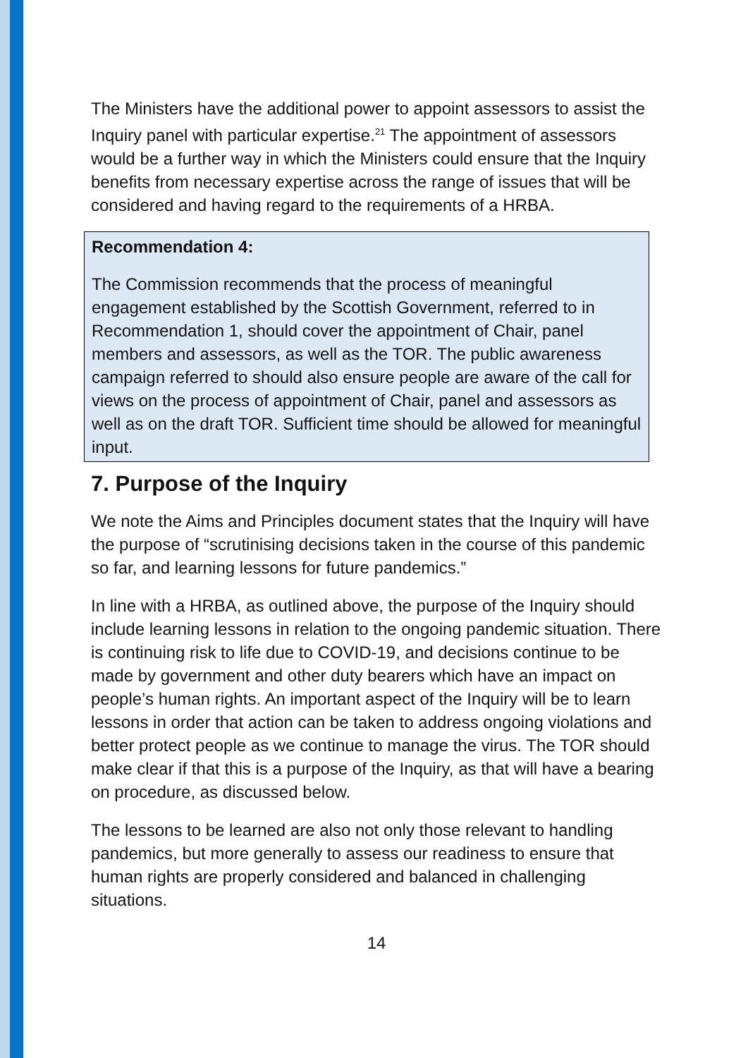The Ministers have the additional power to appoint assessors to assist the Inquiry panel with particular expertise.<sup>21</sup> The appointment of assessors would be a further way in which the Ministers could ensure that the Inquiry benefits from necessary expertise across the range of issues that will be considered and having regard to the requirements of a HRBA.
Recommendation 4:
The Commission recommends that the process of meaningful engagement established by the Scottish Government, referred to in Recommendation 1, should cover the appointment of Chair, panel members and assessors, as well as the TOR. The public awareness campaign referred to should also ensure people are aware of the call for views on the process of appointment of Chair, panel and assessors as well as on the draft TOR. Sufficient time should be allowed for meaningful input.
7. Purpose of the Inquiry
We note the Aims and Principles document states that the Inquiry will have the purpose of “scrutinising decisions taken in the course of this pandemic so far, and learning lessons for future pandemics.”
In line with a HRBA, as outlined above, the purpose of the Inquiry should include learning lessons in relation to the ongoing pandemic situation. There is continuing risk to life due to COVID-19, and decisions continue to be made by government and other duty bearers which have an impact on people’s human rights. An important aspect of the Inquiry will be to learn lessons in order that action can be taken to address ongoing violations and better protect people as we continue to manage the virus. The TOR should make clear if that this is a purpose of the Inquiry, as that will have a bearing on procedure, as discussed below.
The lessons to be learned are also not only those relevant to handling pandemics, but more generally to assess our readiness to ensure that human rights are properly considered and balanced in challenging situations.
14